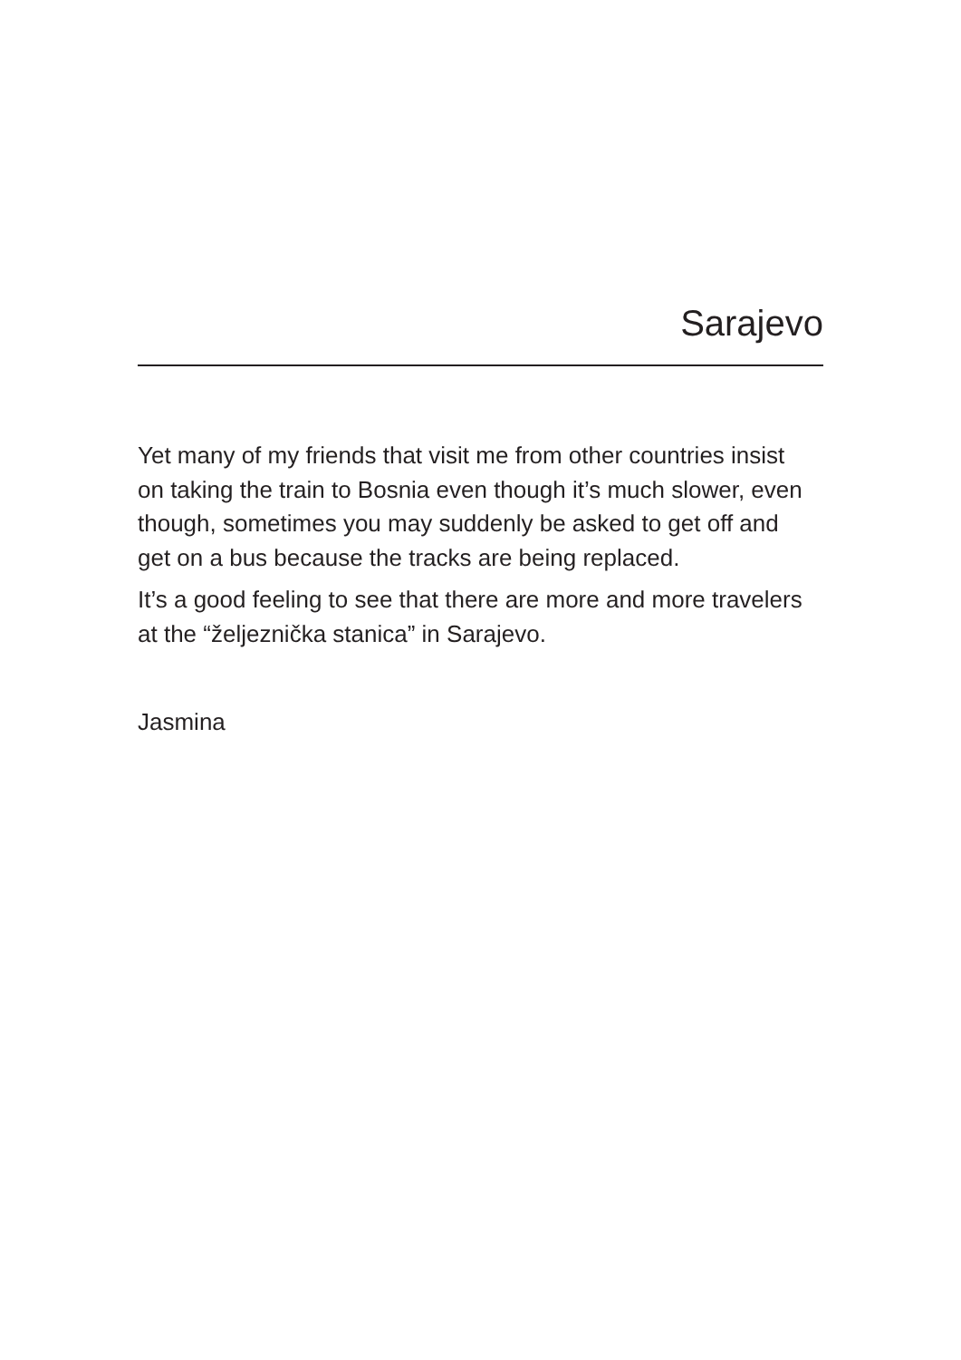Sarajevo
Yet many of my friends that visit me from other countries insist on taking the train to Bosnia even though it’s much slower, even though, sometimes you may suddenly be asked to get off and get on a bus because the tracks are being replaced.
It’s a good feeling to see that there are more and more travelers at the “željeznička stanica” in Sarajevo.
Jasmina